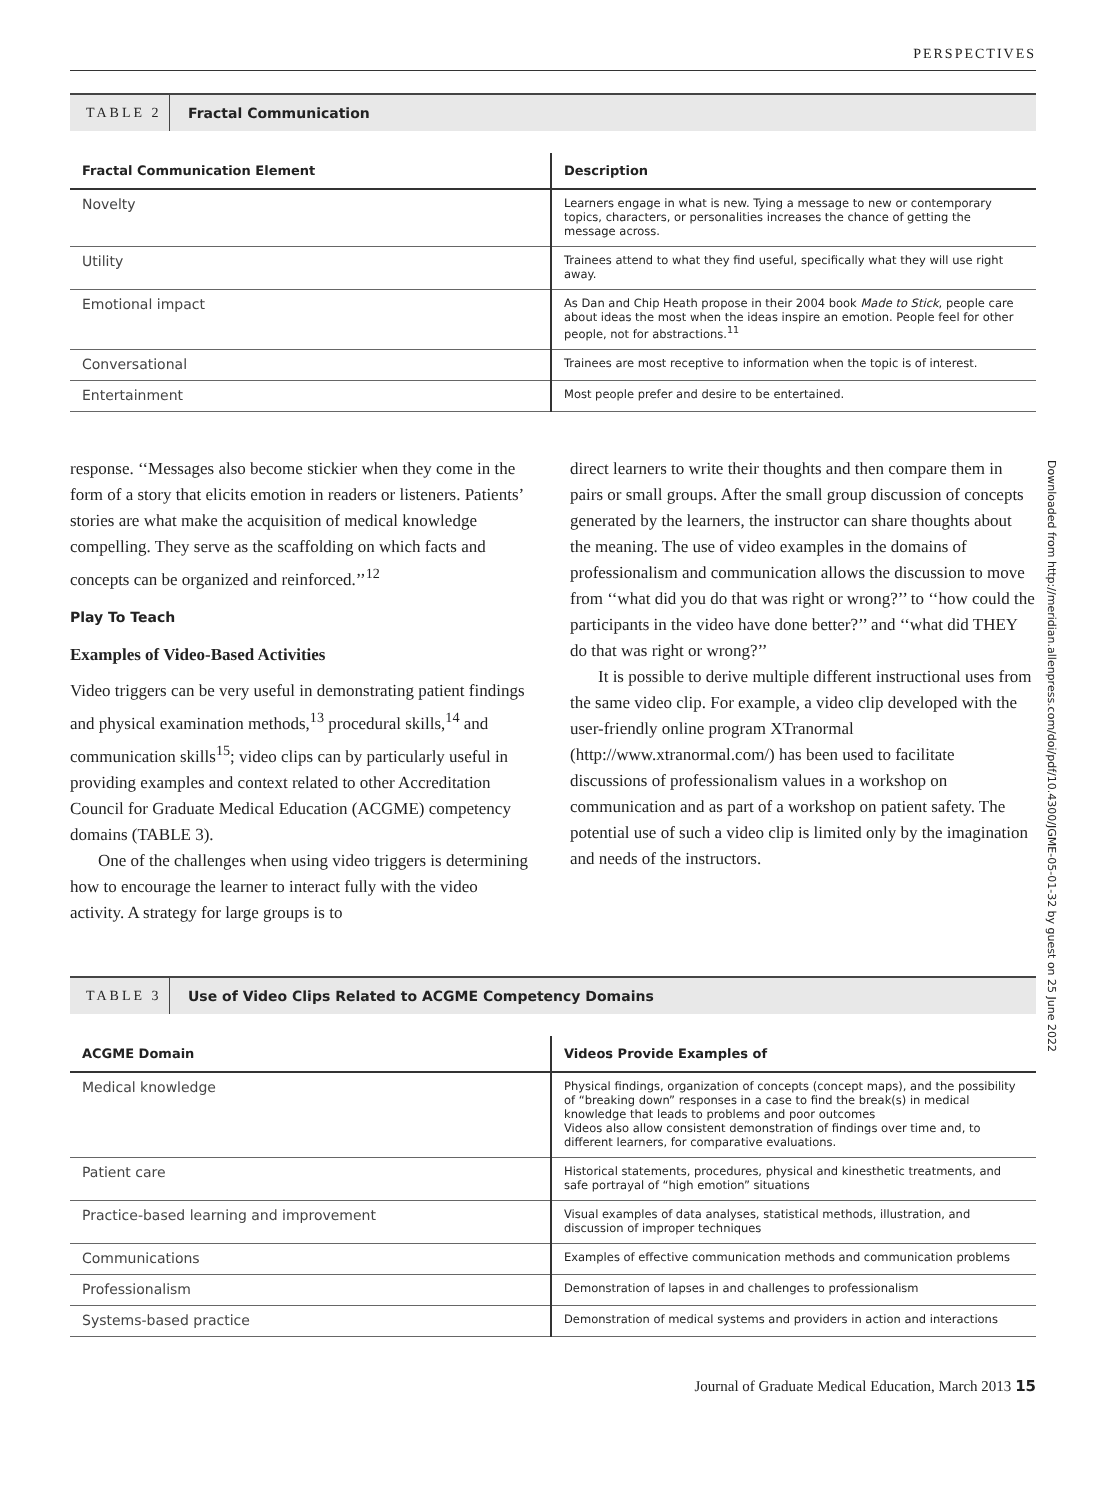PERSPECTIVES
TABLE 2
Fractal Communication
| Fractal Communication Element | Description |
| --- | --- |
| Novelty | Learners engage in what is new. Tying a message to new or contemporary topics, characters, or personalities increases the chance of getting the message across. |
| Utility | Trainees attend to what they find useful, specifically what they will use right away. |
| Emotional impact | As Dan and Chip Heath propose in their 2004 book Made to Stick , people care about ideas the most when the ideas inspire an emotion. People feel for other people, not for abstractions.<sup>11</sup> |
| Conversational | Trainees are most receptive to information when the topic is of interest. |
| Entertainment | Most people prefer and desire to be entertained. |
response. ‘‘Messages also become stickier when they come in the form of a story that elicits emotion in readers or listeners. Patients’ stories are what make the acquisition of medical knowledge compelling. They serve as the scaffolding on which facts and concepts can be organized and reinforced.’’<sup>12</sup>
Play To Teach
Examples of Video-Based Activities
Video triggers can be very useful in demonstrating patient findings and physical examination methods,<sup>13</sup> procedural skills,<sup>14</sup> and communication skills<sup>15</sup>; video clips can by particularly useful in providing examples and context related to other Accreditation Council for Graduate Medical Education (ACGME) competency domains (TABLE 3).
One of the challenges when using video triggers is determining how to encourage the learner to interact fully with the video activity. A strategy for large groups is to
direct learners to write their thoughts and then compare them in pairs or small groups. After the small group discussion of concepts generated by the learners, the instructor can share thoughts about the meaning. The use of video examples in the domains of professionalism and communication allows the discussion to move from ‘‘what did you do that was right or wrong?’’ to ‘‘how could the participants in the video have done better?’’ and ‘‘what did THEY do that was right or wrong?’’
It is possible to derive multiple different instructional uses from the same video clip. For example, a video clip developed with the user-friendly online program XTranormal (http://www.xtranormal.com/) has been used to facilitate discussions of professionalism values in a workshop on communication and as part of a workshop on patient safety. The potential use of such a video clip is limited only by the imagination and needs of the instructors.
TABLE 3
Use of Video Clips Related to ACGME Competency Domains
| ACGME Domain | Videos Provide Examples of |
| --- | --- |
| Medical knowledge | Physical findings, organization of concepts (concept maps), and the possibility of “breaking down” responses in a case to find the break(s) in medical knowledge that leads to problems and poor outcomes Videos also allow consistent demonstration of findings over time and, to different learners, for comparative evaluations. |
| Patient care | Historical statements, procedures, physical and kinesthetic treatments, and safe portrayal of “high emotion” situations |
| Practice-based learning and improvement | Visual examples of data analyses, statistical methods, illustration, and discussion of improper techniques |
| Communications | Examples of effective communication methods and communication problems |
| Professionalism | Demonstration of lapses in and challenges to professionalism |
| Systems-based practice | Demonstration of medical systems and providers in action and interactions |
Journal of Graduate Medical Education, March 2013 15
Downloaded from http://meridian.allenpress.com/doi/pdf/10.4300/JGME-05-01-32 by guest on 25 June 2022